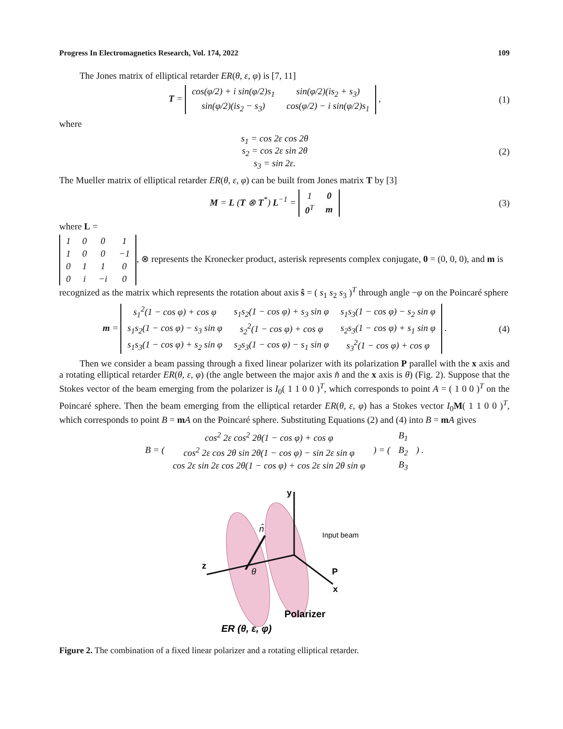Progress In Electromagnetics Research, Vol. 174, 2022 109
The Jones matrix of elliptical retarder ER(θ, ε, φ) is [7, 11]
T =
| cos(φ/2) + i sin(φ/2)s<sub>1</sub> | sin(φ/2)(is<sub>2</sub> + s<sub>3</sub>) |
| sin(φ/2)(is<sub>2</sub> − s<sub>3</sub>) | cos(φ/2) − i sin(φ/2)s<sub>1</sub> |
,
(1)
where
s<sub>1</sub> = cos 2ε cos 2θ
s<sub>2</sub> = cos 2ε sin 2θ
s<sub>3</sub> = sin 2ε.
(2)
The Mueller matrix of elliptical retarder ER(θ, ε, φ) can be built from Jones matrix T by [3]
M = L (T ⊗ T<sup>*</sup>) L<sup>−1</sup> =
| 1 | 0 |
| 0<sup>T</sup> | m |
(3)
where L =
| 1 | 0 | 0 | 1 |
| 1 | 0 | 0 | −1 |
| 0 | 1 | 1 | 0 |
| 0 | i | −i | 0 |
, ⊗ represents the Kronecker product, asterisk represents complex conjugate, 0 = (0, 0, 0), and m is recognized as the matrix which represents the rotation about axis ŝ = ( s<sub>1</sub> s<sub>2</sub> s<sub>3</sub> )<sup>T</sup> through angle −φ on the Poincaré sphere
m =
| s<sub>1</sub><sup>2</sup>(1 − cos φ) + cos φ | s<sub>1</sub>s<sub>2</sub>(1 − cos φ) + s<sub>3</sub> sin φ | s<sub>1</sub>s<sub>3</sub>(1 − cos φ) − s<sub>2</sub> sin φ |
| s<sub>1</sub>s<sub>2</sub>(1 − cos φ) − s<sub>3</sub> sin φ | s<sub>2</sub><sup>2</sup>(1 − cos φ) + cos φ | s<sub>2</sub>s<sub>3</sub>(1 − cos φ) + s<sub>1</sub> sin φ |
| s<sub>1</sub>s<sub>3</sub>(1 − cos φ) + s<sub>2</sub> sin φ | s<sub>2</sub>s<sub>3</sub>(1 − cos φ) − s<sub>1</sub> sin φ | s<sub>3</sub><sup>2</sup>(1 − cos φ) + cos φ |
.
(4)
Then we consider a beam passing through a fixed linear polarizer with its polarization P parallel with the x axis and a rotating elliptical retarder ER(θ, ε, φ) (the angle between the major axis n̂ and the x axis is θ) (Fig. 2). Suppose that the Stokes vector of the beam emerging from the polarizer is I<sub>0</sub>( 1 1 0 0 )<sup>T</sup>, which corresponds to point A = ( 1 0 0 )<sup>T</sup> on the Poincaré sphere. Then the beam emerging from the elliptical retarder ER(θ, ε, φ) has a Stokes vector I<sub>0</sub>M( 1 1 0 0 )<sup>T</sup>, which corresponds to point B = mA on the Poincaré sphere. Substituting Equations (2) and (4) into B = mA gives
B = (
| cos<sup>2</sup> 2ε cos<sup>2</sup> 2θ(1 − cos φ) + cos φ |
| cos<sup>2</sup> 2ε cos 2θ sin 2θ(1 − cos φ) − sin 2ε sin φ |
| cos 2ε sin 2ε cos 2θ(1 − cos φ) + cos 2ε sin 2θ sin φ |
) = (
| B<sub>1</sub> |
| B<sub>2</sub> |
| B<sub>3</sub> |
) .
y
Input beam
z
n̂
θ
P
x
Polarizer
ER (θ, ε, φ)
Figure 2. The combination of a fixed linear polarizer and a rotating elliptical retarder.